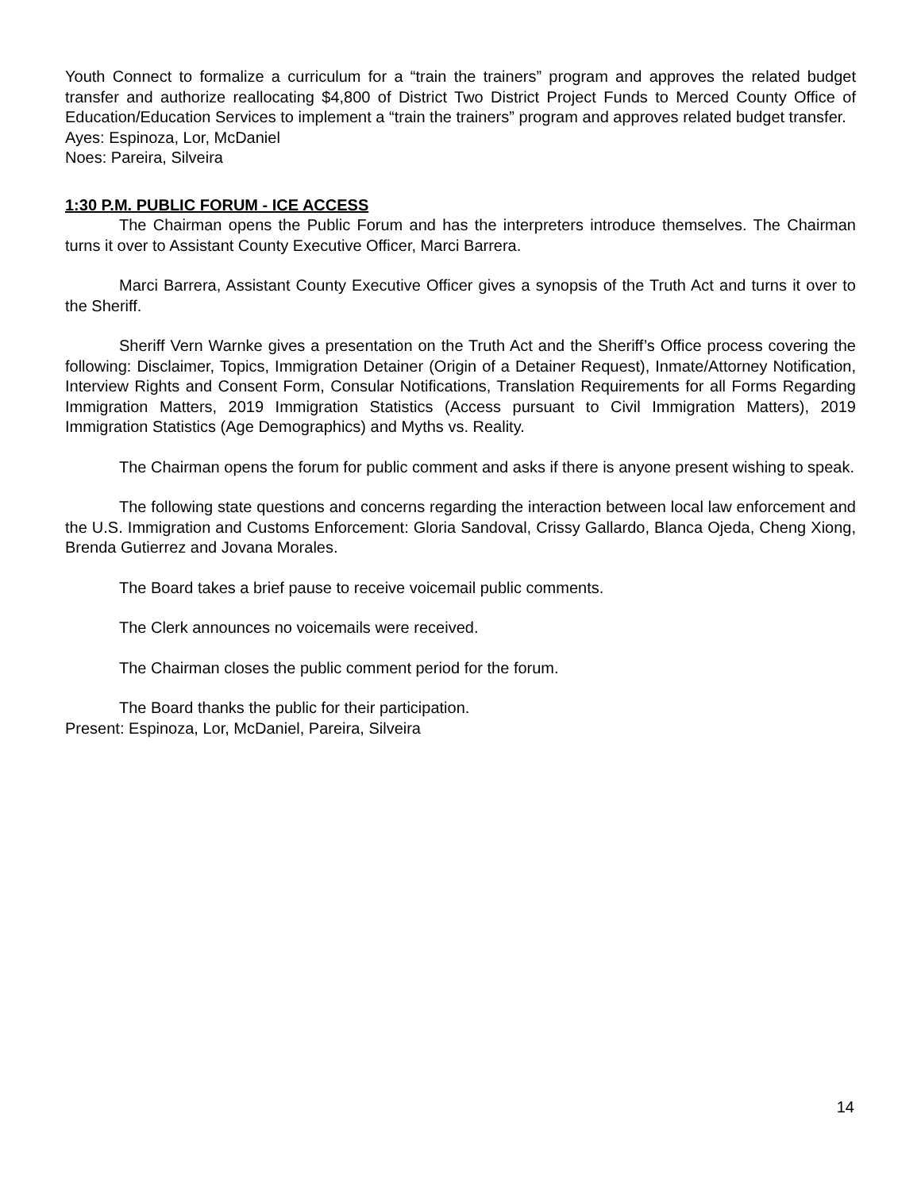Youth Connect to formalize a curriculum for a “train the trainers” program and approves the related budget transfer and authorize reallocating $4,800 of District Two District Project Funds to Merced County Office of Education/Education Services to implement a “train the trainers” program and approves related budget transfer.
Ayes: Espinoza, Lor, McDaniel
Noes: Pareira, Silveira
1:30 P.M. PUBLIC FORUM - ICE ACCESS
The Chairman opens the Public Forum and has the interpreters introduce themselves. The Chairman turns it over to Assistant County Executive Officer, Marci Barrera.
Marci Barrera, Assistant County Executive Officer gives a synopsis of the Truth Act and turns it over to the Sheriff.
Sheriff Vern Warnke gives a presentation on the Truth Act and the Sheriff’s Office process covering the following: Disclaimer, Topics, Immigration Detainer (Origin of a Detainer Request), Inmate/Attorney Notification, Interview Rights and Consent Form, Consular Notifications, Translation Requirements for all Forms Regarding Immigration Matters, 2019 Immigration Statistics (Access pursuant to Civil Immigration Matters), 2019 Immigration Statistics (Age Demographics) and Myths vs. Reality.
The Chairman opens the forum for public comment and asks if there is anyone present wishing to speak.
The following state questions and concerns regarding the interaction between local law enforcement and the U.S. Immigration and Customs Enforcement: Gloria Sandoval, Crissy Gallardo, Blanca Ojeda, Cheng Xiong, Brenda Gutierrez and Jovana Morales.
The Board takes a brief pause to receive voicemail public comments.
The Clerk announces no voicemails were received.
The Chairman closes the public comment period for the forum.
The Board thanks the public for their participation.
Present: Espinoza, Lor, McDaniel, Pareira, Silveira
14